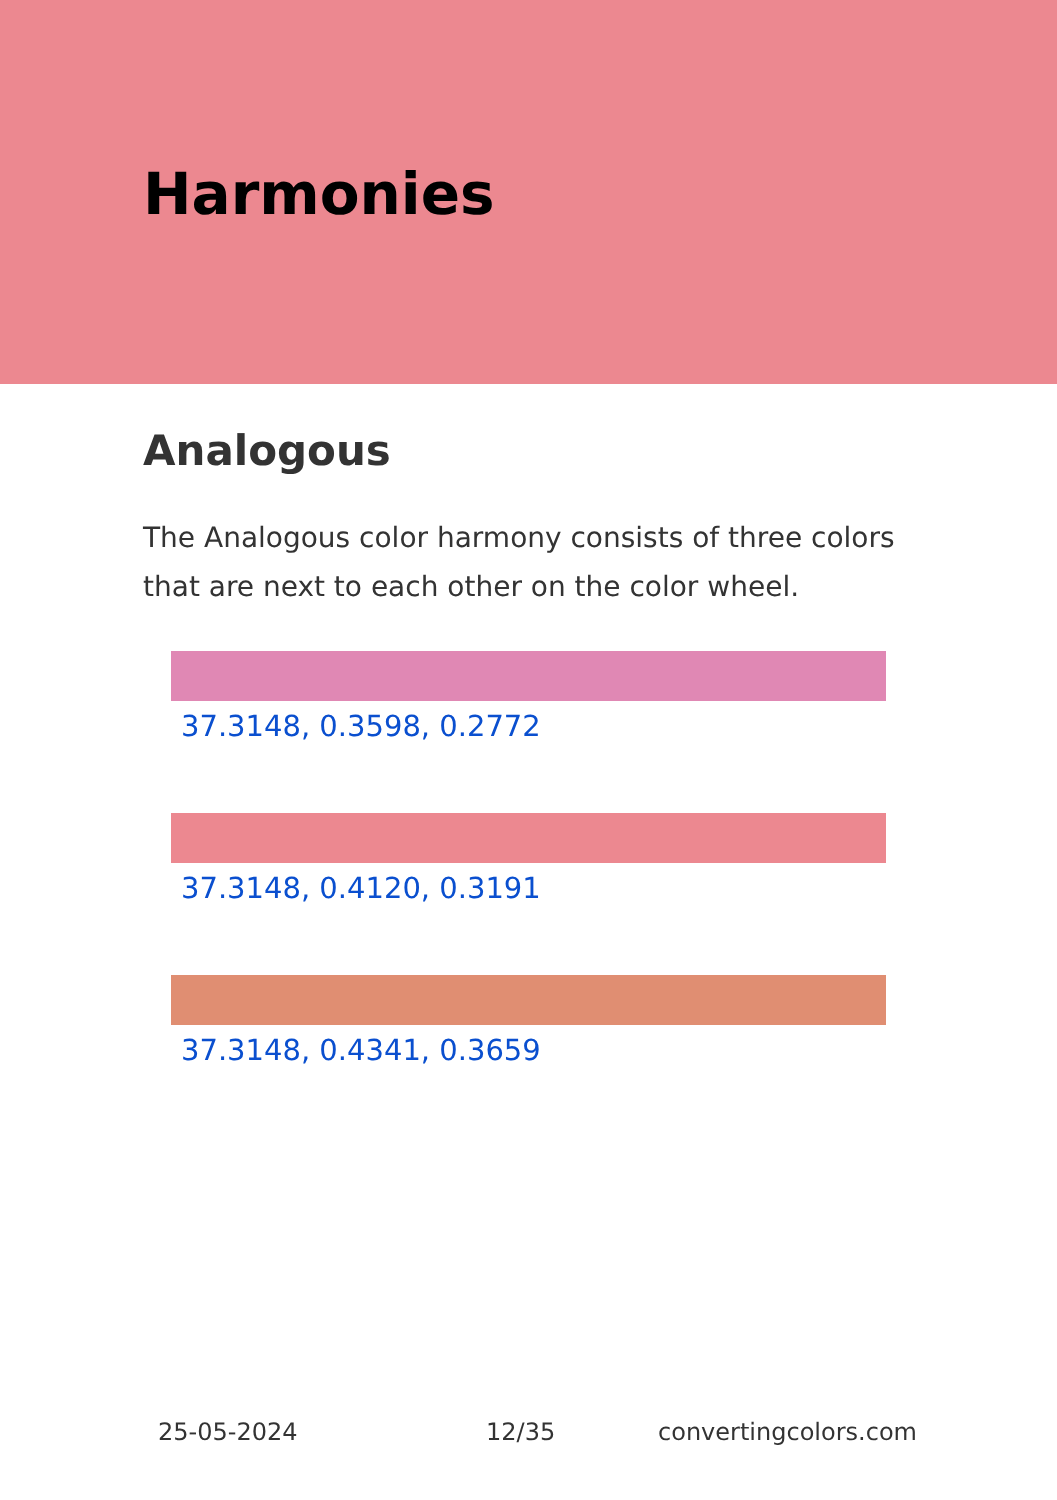Harmonies
Analogous
The Analogous color harmony consists of three colors that are next to each other on the color wheel.
37.3148, 0.3598, 0.2772
37.3148, 0.4120, 0.3191
37.3148, 0.4341, 0.3659
25-05-2024 12/35 convertingcolors.com